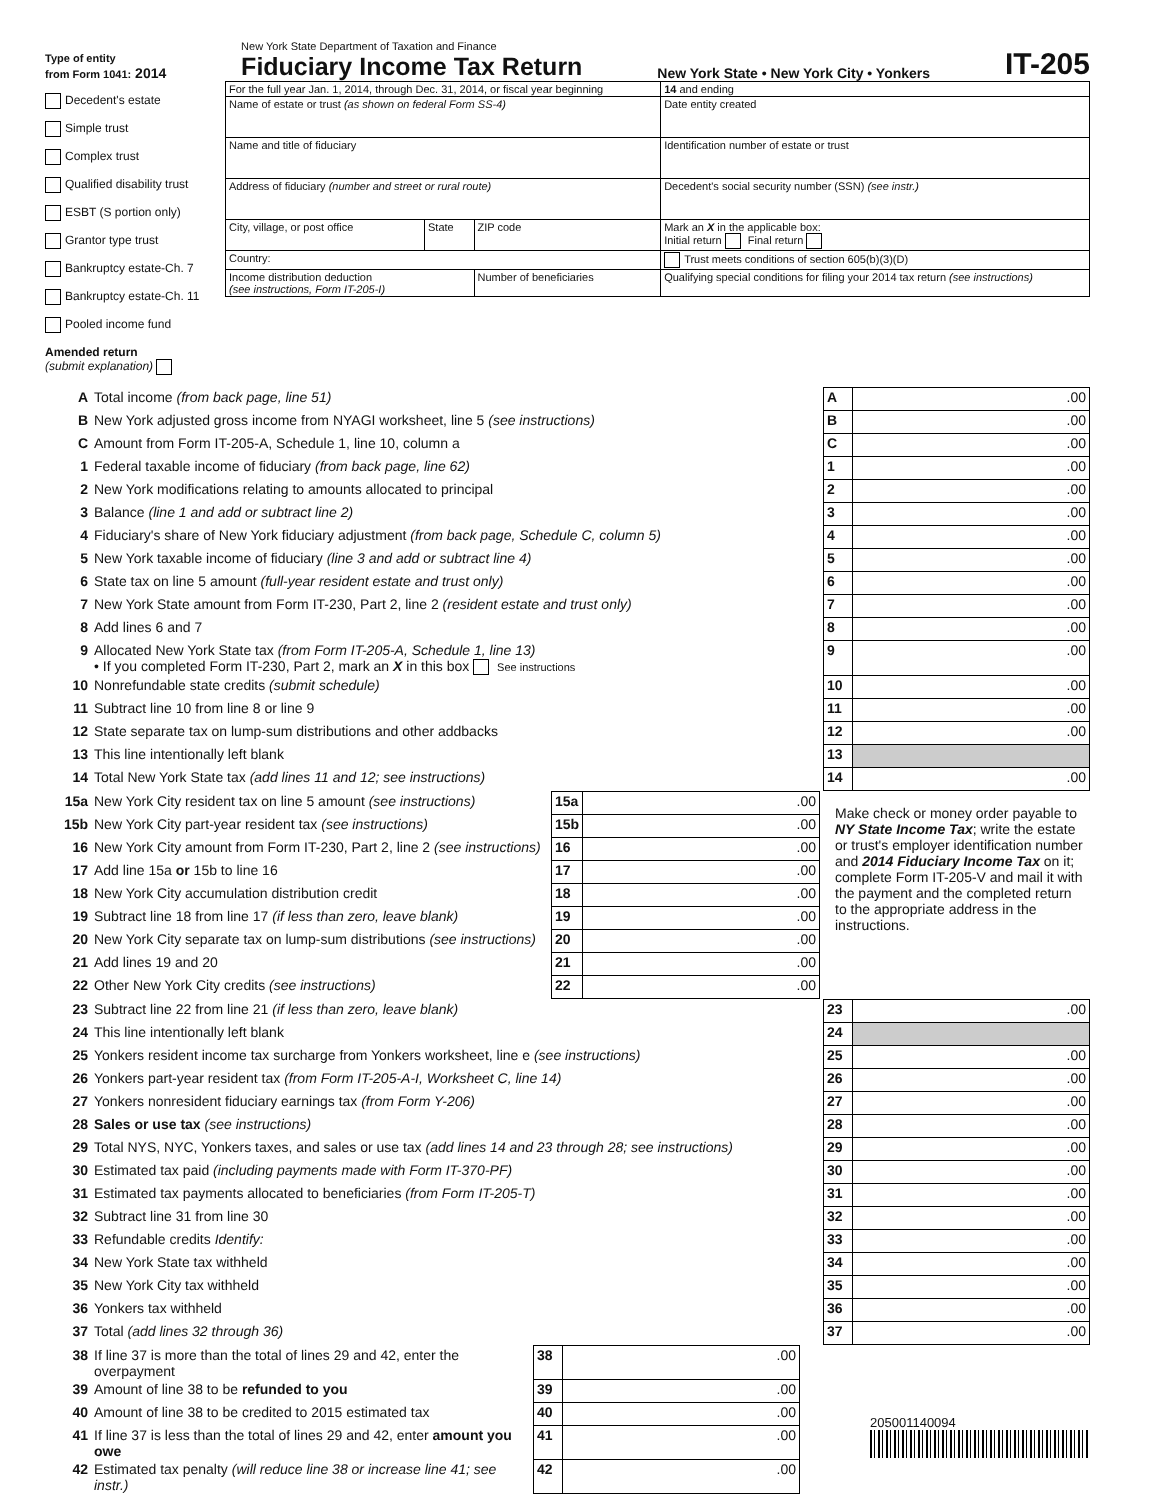Type of entity
from Form 1041: 2014
New York State Department of Taxation and Finance
Fiduciary Income Tax Return
New York State • New York City • Yonkers
IT-205
Decedent's estate
Simple trust
Complex trust
Qualified disability trust
ESBT (S portion only)
Grantor type trust
Bankruptcy estate-Ch. 7
Bankruptcy estate-Ch. 11
Pooled income fund
Amended return
(submit explanation)
| For the full year Jan. 1, 2014, through Dec. 31, 2014, or fiscal year beginning | | | 14 and ending |
| Name of estate or trust (as shown on federal Form SS-4) | | | Date entity created |
| Name and title of fiduciary | | | Identification number of estate or trust |
| Address of fiduciary (number and street or rural route) | | | Decedent's social security number (SSN) (see instr.) |
| City, village, or post office | State | ZIP code | Mark an X in the applicable box: Initial return Final return |
| Country: | | | Trust meets conditions of section 605(b)(3)(D) |
| Income distribution deduction (see instructions, Form IT-205-I) | | Number of beneficiaries | Qualifying special conditions for filing your 2014 tax return (see instructions) |
| A | Total income (from back page, line 51) | A | .00 |
| B | New York adjusted gross income from NYAGI worksheet, line 5 (see instructions) | B | .00 |
| C | Amount from Form IT-205-A, Schedule 1, line 10, column a | C | .00 |
| 1 | Federal taxable income of fiduciary (from back page, line 62) | 1 | .00 |
| 2 | New York modifications relating to amounts allocated to principal | 2 | .00 |
| 3 | Balance (line 1 and add or subtract line 2) | 3 | .00 |
| 4 | Fiduciary's share of New York fiduciary adjustment (from back page, Schedule C, column 5) | 4 | .00 |
| 5 | New York taxable income of fiduciary (line 3 and add or subtract line 4) | 5 | .00 |
| 6 | State tax on line 5 amount (full-year resident estate and trust only) | 6 | .00 |
| 7 | New York State amount from Form IT-230, Part 2, line 2 (resident estate and trust only) | 7 | .00 |
| 8 | Add lines 6 and 7 | 8 | .00 |
| 9 | Allocated New York State tax (from Form IT-205-A, Schedule 1, line 13) • If you completed Form IT-230, Part 2, mark an X in this box See instructions | 9 | .00 |
| 10 | Nonrefundable state credits (submit schedule) | 10 | .00 |
| 11 | Subtract line 10 from line 8 or line 9 | 11 | .00 |
| 12 | State separate tax on lump-sum distributions and other addbacks | 12 | .00 |
| 13 | This line intentionally left blank | 13 | |
| 14 | Total New York State tax (add lines 11 and 12; see instructions) | 14 | .00 |
| 15a | New York City resident tax on line 5 amount (see instructions) | 15a | .00 |
| 15b | New York City part-year resident tax (see instructions) | 15b | .00 |
| 16 | New York City amount from Form IT-230, Part 2, line 2 (see instructions) | 16 | .00 |
| 17 | Add line 15a or 15b to line 16 | 17 | .00 |
| 18 | New York City accumulation distribution credit | 18 | .00 |
| 19 | Subtract line 18 from line 17 (if less than zero, leave blank) | 19 | .00 |
| 20 | New York City separate tax on lump-sum distributions (see instructions) | 20 | .00 |
| 21 | Add lines 19 and 20 | 21 | .00 |
| 22 | Other New York City credits (see instructions) | 22 | .00 |
Make check or money order payable to NY State Income Tax; write the estate or trust's employer identification number and 2014 Fiduciary Income Tax on it; complete Form IT-205-V and mail it with the payment and the completed return to the appropriate address in the instructions.
| 23 | Subtract line 22 from line 21 (if less than zero, leave blank) | 23 | .00 |
| 24 | This line intentionally left blank | 24 | |
| 25 | Yonkers resident income tax surcharge from Yonkers worksheet, line e (see instructions) | 25 | .00 |
| 26 | Yonkers part-year resident tax (from Form IT-205-A-I, Worksheet C, line 14) | 26 | .00 |
| 27 | Yonkers nonresident fiduciary earnings tax (from Form Y-206) | 27 | .00 |
| 28 | Sales or use tax (see instructions) | 28 | .00 |
| 29 | Total NYS, NYC, Yonkers taxes, and sales or use tax (add lines 14 and 23 through 28; see instructions) | 29 | .00 |
| 30 | Estimated tax paid (including payments made with Form IT-370-PF) | 30 | .00 |
| 31 | Estimated tax payments allocated to beneficiaries (from Form IT-205-T) | 31 | .00 |
| 32 | Subtract line 31 from line 30 | 32 | .00 |
| 33 | Refundable credits Identify: | 33 | .00 |
| 34 | New York State tax withheld | 34 | .00 |
| 35 | New York City tax withheld | 35 | .00 |
| 36 | Yonkers tax withheld | 36 | .00 |
| 37 | Total (add lines 32 through 36) | 37 | .00 |
| 38 | If line 37 is more than the total of lines 29 and 42, enter the overpayment | 38 | .00 |
| 39 | Amount of line 38 to be refunded to you | 39 | .00 |
| 40 | Amount of line 38 to be credited to 2015 estimated tax | 40 | .00 |
| 41 | If line 37 is less than the total of lines 29 and 42, enter amount you owe | 41 | .00 |
| 42 | Estimated tax penalty (will reduce line 38 or increase line 41; see instr.) | 42 | .00 |
205001140094